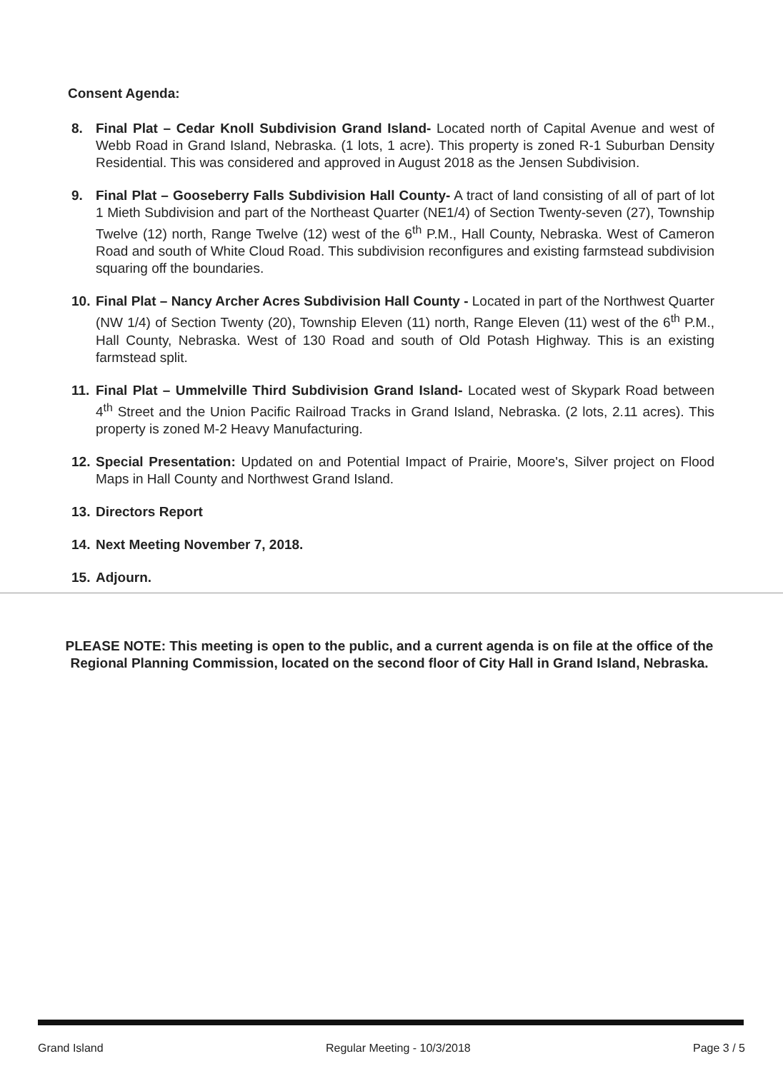Consent Agenda:
8. Final Plat – Cedar Knoll Subdivision Grand Island- Located north of Capital Avenue and west of Webb Road in Grand Island, Nebraska. (1 lots, 1 acre). This property is zoned R-1 Suburban Density Residential. This was considered and approved in August 2018 as the Jensen Subdivision.
9. Final Plat – Gooseberry Falls Subdivision Hall County- A tract of land consisting of all of part of lot 1 Mieth Subdivision and part of the Northeast Quarter (NE1/4) of Section Twenty-seven (27), Township Twelve (12) north, Range Twelve (12) west of the 6<sup>th</sup> P.M., Hall County, Nebraska. West of Cameron Road and south of White Cloud Road. This subdivision reconfigures and existing farmstead subdivision squaring off the boundaries.
10. Final Plat – Nancy Archer Acres Subdivision Hall County - Located in part of the Northwest Quarter (NW 1/4) of Section Twenty (20), Township Eleven (11) north, Range Eleven (11) west of the 6<sup>th</sup> P.M., Hall County, Nebraska. West of 130 Road and south of Old Potash Highway. This is an existing farmstead split.
11. Final Plat – Ummelville Third Subdivision Grand Island- Located west of Skypark Road between 4<sup>th</sup> Street and the Union Pacific Railroad Tracks in Grand Island, Nebraska. (2 lots, 2.11 acres). This property is zoned M-2 Heavy Manufacturing.
12. Special Presentation: Updated on and Potential Impact of Prairie, Moore's, Silver project on Flood Maps in Hall County and Northwest Grand Island.
13. Directors Report
14. Next Meeting November 7, 2018.
15. Adjourn.
PLEASE NOTE: This meeting is open to the public, and a current agenda is on file at the office of the Regional Planning Commission, located on the second floor of City Hall in Grand Island, Nebraska.
Grand Island Regular Meeting - 10/3/2018 Page 3 / 5